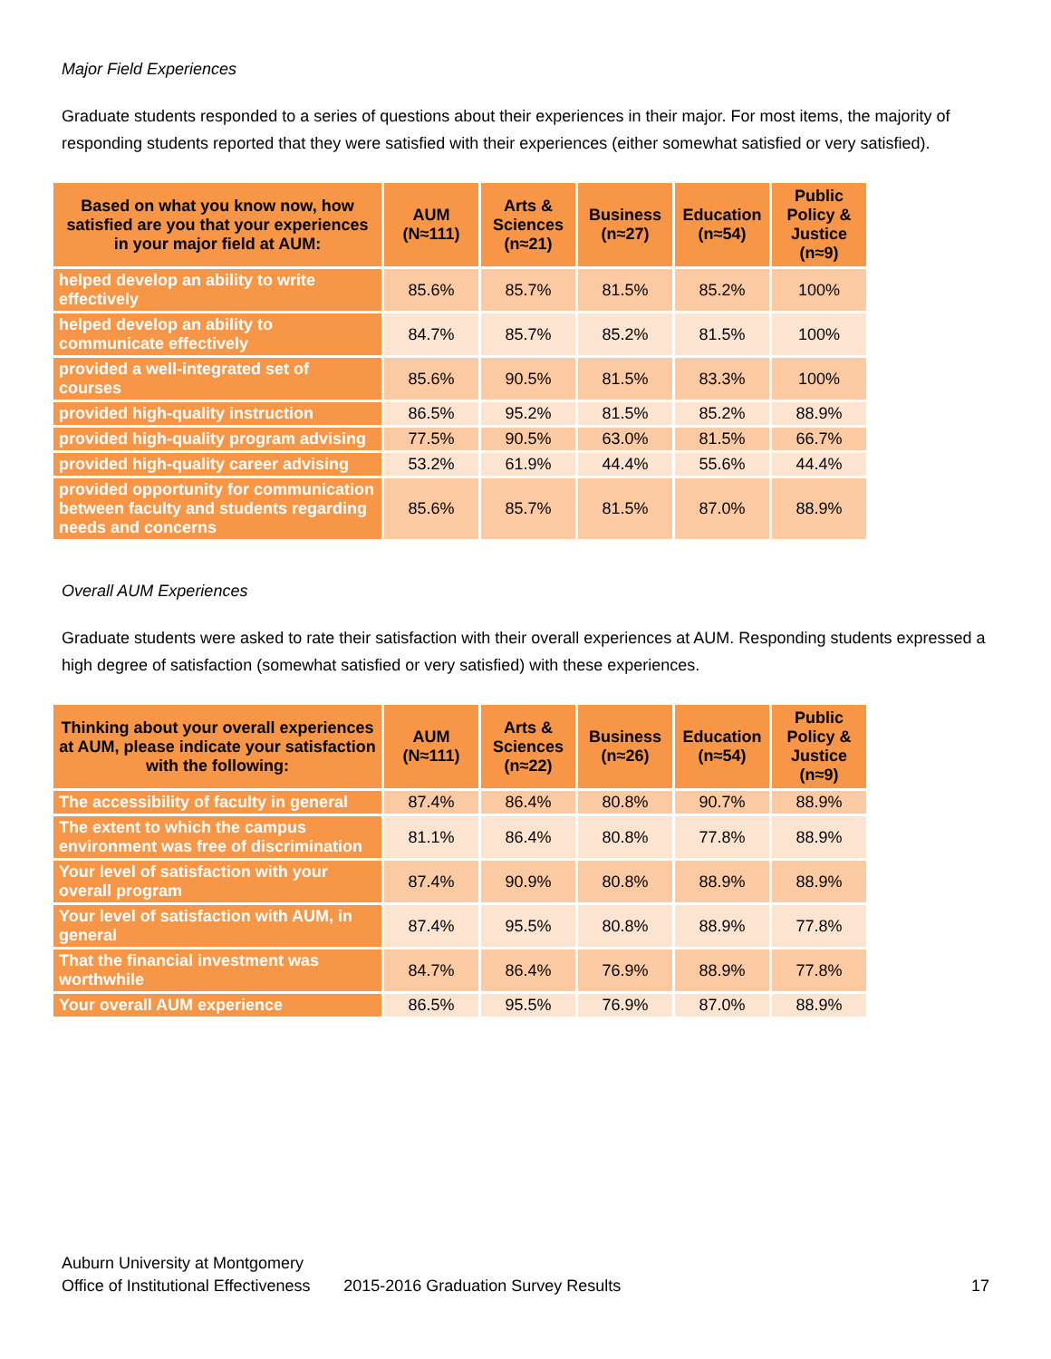Major Field Experiences
Graduate students responded to a series of questions about their experiences in their major. For most items, the majority of responding students reported that they were satisfied with their experiences (either somewhat satisfied or very satisfied).
| Based on what you know now, how satisfied are you that your experiences in your major field at AUM: | AUM (N≈111) | Arts & Sciences (n≈21) | Business (n≈27) | Education (n≈54) | Public Policy & Justice (n≈9) |
| --- | --- | --- | --- | --- | --- |
| helped develop an ability to write effectively | 85.6% | 85.7% | 81.5% | 85.2% | 100% |
| helped develop an ability to communicate effectively | 84.7% | 85.7% | 85.2% | 81.5% | 100% |
| provided a well-integrated set of courses | 85.6% | 90.5% | 81.5% | 83.3% | 100% |
| provided high-quality instruction | 86.5% | 95.2% | 81.5% | 85.2% | 88.9% |
| provided high-quality program advising | 77.5% | 90.5% | 63.0% | 81.5% | 66.7% |
| provided high-quality career advising | 53.2% | 61.9% | 44.4% | 55.6% | 44.4% |
| provided opportunity for communication between faculty and students regarding needs and concerns | 85.6% | 85.7% | 81.5% | 87.0% | 88.9% |
Overall AUM Experiences
Graduate students were asked to rate their satisfaction with their overall experiences at AUM. Responding students expressed a high degree of satisfaction (somewhat satisfied or very satisfied) with these experiences.
| Thinking about your overall experiences at AUM, please indicate your satisfaction with the following: | AUM (N≈111) | Arts & Sciences (n≈22) | Business (n≈26) | Education (n≈54) | Public Policy & Justice (n≈9) |
| --- | --- | --- | --- | --- | --- |
| The accessibility of faculty in general | 87.4% | 86.4% | 80.8% | 90.7% | 88.9% |
| The extent to which the campus environment was free of discrimination | 81.1% | 86.4% | 80.8% | 77.8% | 88.9% |
| Your level of satisfaction with your overall program | 87.4% | 90.9% | 80.8% | 88.9% | 88.9% |
| Your level of satisfaction with AUM, in general | 87.4% | 95.5% | 80.8% | 88.9% | 77.8% |
| That the financial investment was worthwhile | 84.7% | 86.4% | 76.9% | 88.9% | 77.8% |
| Your overall AUM experience | 86.5% | 95.5% | 76.9% | 87.0% | 88.9% |
Auburn University at Montgomery
Office of Institutional Effectiveness
2015-2016 Graduation Survey Results
17